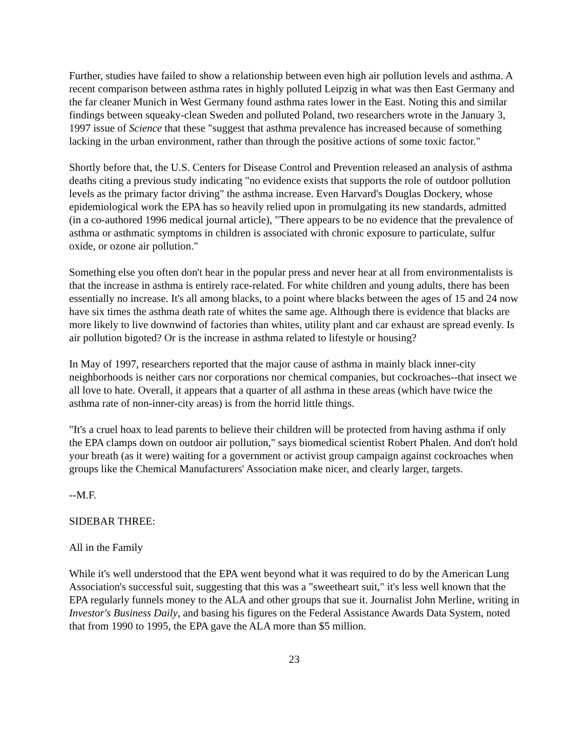Further, studies have failed to show a relationship between even high air pollution levels and asthma. A recent comparison between asthma rates in highly polluted Leipzig in what was then East Germany and the far cleaner Munich in West Germany found asthma rates lower in the East. Noting this and similar findings between squeaky-clean Sweden and polluted Poland, two researchers wrote in the January 3, 1997 issue of Science that these "suggest that asthma prevalence has increased because of something lacking in the urban environment, rather than through the positive actions of some toxic factor."
Shortly before that, the U.S. Centers for Disease Control and Prevention released an analysis of asthma deaths citing a previous study indicating "no evidence exists that supports the role of outdoor pollution levels as the primary factor driving" the asthma increase. Even Harvard's Douglas Dockery, whose epidemiological work the EPA has so heavily relied upon in promulgating its new standards, admitted (in a co-authored 1996 medical journal article), "There appears to be no evidence that the prevalence of asthma or asthmatic symptoms in children is associated with chronic exposure to particulate, sulfur oxide, or ozone air pollution."
Something else you often don't hear in the popular press and never hear at all from environmentalists is that the increase in asthma is entirely race-related. For white children and young adults, there has been essentially no increase. It's all among blacks, to a point where blacks between the ages of 15 and 24 now have six times the asthma death rate of whites the same age. Although there is evidence that blacks are more likely to live downwind of factories than whites, utility plant and car exhaust are spread evenly. Is air pollution bigoted? Or is the increase in asthma related to lifestyle or housing?
In May of 1997, researchers reported that the major cause of asthma in mainly black inner-city neighborhoods is neither cars nor corporations nor chemical companies, but cockroaches--that insect we all love to hate. Overall, it appears that a quarter of all asthma in these areas (which have twice the asthma rate of non-inner-city areas) is from the horrid little things.
"It's a cruel hoax to lead parents to believe their children will be protected from having asthma if only the EPA clamps down on outdoor air pollution," says biomedical scientist Robert Phalen. And don't hold your breath (as it were) waiting for a government or activist group campaign against cockroaches when groups like the Chemical Manufacturers' Association make nicer, and clearly larger, targets.
--M.F.
SIDEBAR THREE:
All in the Family
While it's well understood that the EPA went beyond what it was required to do by the American Lung Association's successful suit, suggesting that this was a "sweetheart suit," it's less well known that the EPA regularly funnels money to the ALA and other groups that sue it. Journalist John Merline, writing in Investor's Business Daily, and basing his figures on the Federal Assistance Awards Data System, noted that from 1990 to 1995, the EPA gave the ALA more than $5 million.
23